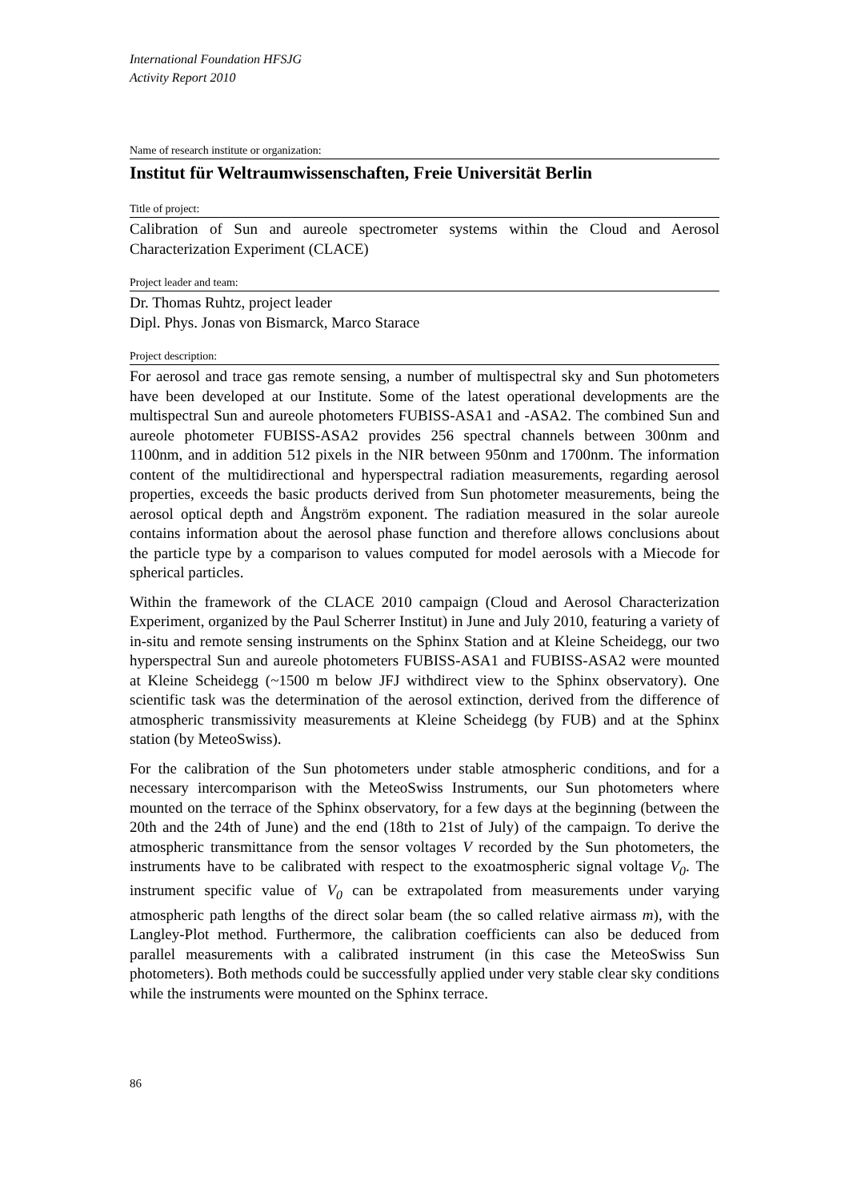International Foundation HFSJG
Activity Report 2010
Name of research institute or organization:
Institut für Weltraumwissenschaften, Freie Universität Berlin
Title of project:
Calibration of Sun and aureole spectrometer systems within the Cloud and Aerosol Characterization Experiment (CLACE)
Project leader and team:
Dr. Thomas Ruhtz, project leader
Dipl. Phys. Jonas von Bismarck, Marco Starace
Project description:
For aerosol and trace gas remote sensing, a number of multispectral sky and Sun photometers have been developed at our Institute. Some of the latest operational developments are the multispectral Sun and aureole photometers FUBISS-ASA1 and -ASA2. The combined Sun and aureole photometer FUBISS-ASA2 provides 256 spectral channels between 300nm and 1100nm, and in addition 512 pixels in the NIR between 950nm and 1700nm. The information content of the multidirectional and hyperspectral radiation measurements, regarding aerosol properties, exceeds the basic products derived from Sun photometer measurements, being the aerosol optical depth and Ångström exponent. The radiation measured in the solar aureole contains information about the aerosol phase function and therefore allows conclusions about the particle type by a comparison to values computed for model aerosols with a Miecode for spherical particles.
Within the framework of the CLACE 2010 campaign (Cloud and Aerosol Characterization Experiment, organized by the Paul Scherrer Institut) in June and July 2010, featuring a variety of in-situ and remote sensing instruments on the Sphinx Station and at Kleine Scheidegg, our two hyperspectral Sun and aureole photometers FUBISS-ASA1 and FUBISS-ASA2 were mounted at Kleine Scheidegg (~1500 m below JFJ withdirect view to the Sphinx observatory). One scientific task was the determination of the aerosol extinction, derived from the difference of atmospheric transmissivity measurements at Kleine Scheidegg (by FUB) and at the Sphinx station (by MeteoSwiss).
For the calibration of the Sun photometers under stable atmospheric conditions, and for a necessary intercomparison with the MeteoSwiss Instruments, our Sun photometers where mounted on the terrace of the Sphinx observatory, for a few days at the beginning (between the 20th and the 24th of June) and the end (18th to 21st of July) of the campaign. To derive the atmospheric transmittance from the sensor voltages V recorded by the Sun photometers, the instruments have to be calibrated with respect to the exoatmospheric signal voltage V<sub>0</sub>. The instrument specific value of V<sub>0</sub> can be extrapolated from measurements under varying atmospheric path lengths of the direct solar beam (the so called relative airmass m), with the Langley-Plot method. Furthermore, the calibration coefficients can also be deduced from parallel measurements with a calibrated instrument (in this case the MeteoSwiss Sun photometers). Both methods could be successfully applied under very stable clear sky conditions while the instruments were mounted on the Sphinx terrace.
86